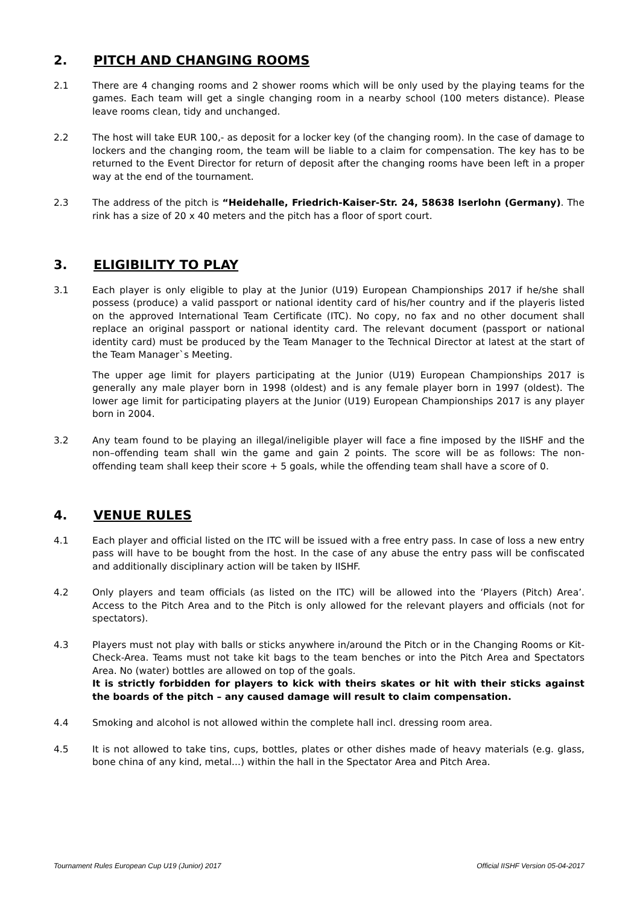2. PITCH AND CHANGING ROOMS
2.1 There are 4 changing rooms and 2 shower rooms which will be only used by the playing teams for the games. Each team will get a single changing room in a nearby school (100 meters distance). Please leave rooms clean, tidy and unchanged.
2.2 The host will take EUR 100,- as deposit for a locker key (of the changing room). In the case of damage to lockers and the changing room, the team will be liable to a claim for compensation. The key has to be returned to the Event Director for return of deposit after the changing rooms have been left in a proper way at the end of the tournament.
2.3 The address of the pitch is “Heidehalle, Friedrich-Kaiser-Str. 24, 58638 Iserlohn (Germany). The rink has a size of 20 x 40 meters and the pitch has a floor of sport court.
3. ELIGIBILITY TO PLAY
3.1 Each player is only eligible to play at the Junior (U19) European Championships 2017 if he/she shall possess (produce) a valid passport or national identity card of his/her country and if the playeris listed on the approved International Team Certificate (ITC). No copy, no fax and no other document shall replace an original passport or national identity card. The relevant document (passport or national identity card) must be produced by the Team Manager to the Technical Director at latest at the start of the Team Manager`s Meeting.
The upper age limit for players participating at the Junior (U19) European Championships 2017 is generally any male player born in 1998 (oldest) and is any female player born in 1997 (oldest). The lower age limit for participating players at the Junior (U19) European Championships 2017 is any player born in 2004.
3.2 Any team found to be playing an illegal/ineligible player will face a fine imposed by the IISHF and the non–offending team shall win the game and gain 2 points. The score will be as follows: The non-offending team shall keep their score + 5 goals, while the offending team shall have a score of 0.
4. VENUE RULES
4.1 Each player and official listed on the ITC will be issued with a free entry pass. In case of loss a new entry pass will have to be bought from the host. In the case of any abuse the entry pass will be confiscated and additionally disciplinary action will be taken by IISHF.
4.2 Only players and team officials (as listed on the ITC) will be allowed into the ‘Players (Pitch) Area’. Access to the Pitch Area and to the Pitch is only allowed for the relevant players and officials (not for spectators).
4.3 Players must not play with balls or sticks anywhere in/around the Pitch or in the Changing Rooms or Kit-Check-Area. Teams must not take kit bags to the team benches or into the Pitch Area and Spectators Area. No (water) bottles are allowed on top of the goals.
It is strictly forbidden for players to kick with theirs skates or hit with their sticks against the boards of the pitch – any caused damage will result to claim compensation.
4.4 Smoking and alcohol is not allowed within the complete hall incl. dressing room area.
4.5 It is not allowed to take tins, cups, bottles, plates or other dishes made of heavy materials (e.g. glass, bone china of any kind, metal...) within the hall in the Spectator Area and Pitch Area.
Tournament Rules European Cup U19 (Junior) 2017 Official IISHF Version 05-04-2017